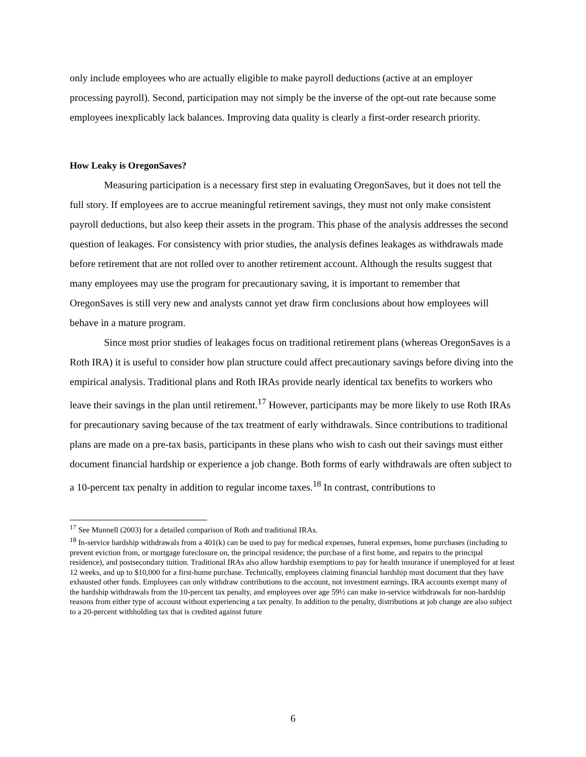only include employees who are actually eligible to make payroll deductions (active at an employer processing payroll). Second, participation may not simply be the inverse of the opt-out rate because some employees inexplicably lack balances. Improving data quality is clearly a first-order research priority.
How Leaky is OregonSaves?
Measuring participation is a necessary first step in evaluating OregonSaves, but it does not tell the full story. If employees are to accrue meaningful retirement savings, they must not only make consistent payroll deductions, but also keep their assets in the program. This phase of the analysis addresses the second question of leakages. For consistency with prior studies, the analysis defines leakages as withdrawals made before retirement that are not rolled over to another retirement account. Although the results suggest that many employees may use the program for precautionary saving, it is important to remember that OregonSaves is still very new and analysts cannot yet draw firm conclusions about how employees will behave in a mature program.
Since most prior studies of leakages focus on traditional retirement plans (whereas OregonSaves is a Roth IRA) it is useful to consider how plan structure could affect precautionary savings before diving into the empirical analysis. Traditional plans and Roth IRAs provide nearly identical tax benefits to workers who leave their savings in the plan until retirement.<sup>17</sup> However, participants may be more likely to use Roth IRAs for precautionary saving because of the tax treatment of early withdrawals. Since contributions to traditional plans are made on a pre-tax basis, participants in these plans who wish to cash out their savings must either document financial hardship or experience a job change. Both forms of early withdrawals are often subject to a 10-percent tax penalty in addition to regular income taxes.<sup>18</sup> In contrast, contributions to
<sup>17</sup> See Munnell (2003) for a detailed comparison of Roth and traditional IRAs.
<sup>18</sup> In-service hardship withdrawals from a 401(k) can be used to pay for medical expenses, funeral expenses, home purchases (including to prevent eviction from, or mortgage foreclosure on, the principal residence; the purchase of a first home, and repairs to the principal residence), and postsecondary tuition. Traditional IRAs also allow hardship exemptions to pay for health insurance if unemployed for at least 12 weeks, and up to $10,000 for a first-home purchase. Technically, employees claiming financial hardship must document that they have exhausted other funds. Employees can only withdraw contributions to the account, not investment earnings. IRA accounts exempt many of the hardship withdrawals from the 10-percent tax penalty, and employees over age 59½ can make in-service withdrawals for non-hardship reasons from either type of account without experiencing a tax penalty. In addition to the penalty, distributions at job change are also subject to a 20-percent withholding tax that is credited against future
6